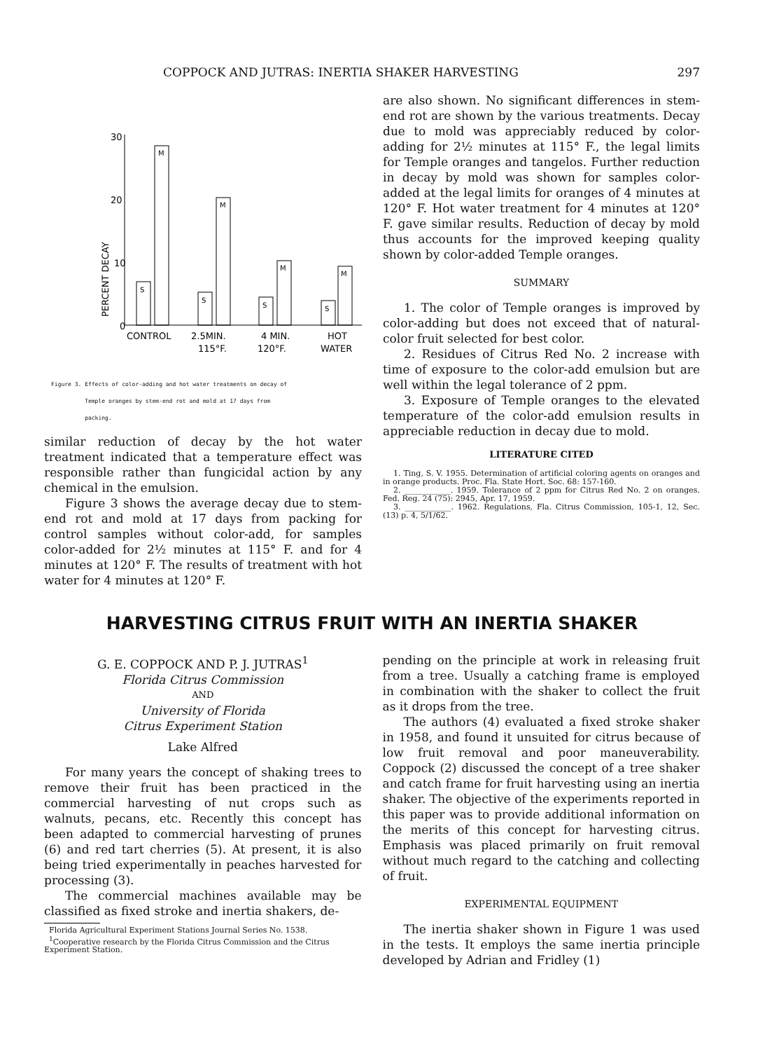COPPOCK AND JUTRAS: INERTIA SHAKER HARVESTING 297
30
20
10
0
PERCENT DECAY
S
M
S
M
S
M
S
M
CONTROL
2.5MIN.
4 MIN.
HOT
115°F.
120°F.
WATER
Figure 3. Effects of color-adding and hot water treatments on decay of
Temple oranges by stem-end rot and mold at 17 days from
packing.
similar reduction of decay by the hot water treatment indicated that a temperature effect was responsible rather than fungicidal action by any chemical in the emulsion.
Figure 3 shows the average decay due to stem-end rot and mold at 17 days from packing for control samples without color-add, for samples color-added for 2½ minutes at 115° F. and for 4 minutes at 120° F. The results of treatment with hot water for 4 minutes at 120° F.
are also shown. No significant differences in stem-end rot are shown by the various treatments. Decay due to mold was appreciably reduced by color-adding for 2½ minutes at 115° F., the legal limits for Temple oranges and tangelos. Further reduction in decay by mold was shown for samples color-added at the legal limits for oranges of 4 minutes at 120° F. Hot water treatment for 4 minutes at 120° F. gave similar results. Reduction of decay by mold thus accounts for the improved keeping quality shown by color-added Temple oranges.
SUMMARY
1. The color of Temple oranges is improved by color-adding but does not exceed that of natural-color fruit selected for best color.
2. Residues of Citrus Red No. 2 increase with time of exposure to the color-add emulsion but are well within the legal tolerance of 2 ppm.
3. Exposure of Temple oranges to the elevated temperature of the color-add emulsion results in appreciable reduction in decay due to mold.
LITERATURE CITED
1. Ting, S. V. 1955. Determination of artificial coloring agents on oranges and in orange products. Proc. Fla. State Hort. Soc. 68: 157-160.
2. ____________. 1959. Tolerance of 2 ppm for Citrus Red No. 2 on oranges. Fed. Reg. 24 (75): 2945, Apr. 17, 1959.
3. ____________. 1962. Regulations, Fla. Citrus Commission, 105-1, 12, Sec. (13) p. 4, 5/1/62.
HARVESTING CITRUS FRUIT WITH AN INERTIA SHAKER
G. E. COPPOCK AND P. J. JUTRAS<sup>1</sup>
Florida Citrus Commission
AND
University of Florida
Citrus Experiment Station
Lake Alfred
For many years the concept of shaking trees to remove their fruit has been practiced in the commercial harvesting of nut crops such as walnuts, pecans, etc. Recently this concept has been adapted to commercial harvesting of prunes (6) and red tart cherries (5). At present, it is also being tried experimentally in peaches harvested for processing (3).
The commercial machines available may be classified as fixed stroke and inertia shakers, de-
Florida Agricultural Experiment Stations Journal Series No. 1538.
<sup>1</sup> Cooperative research by the Florida Citrus Commission and the Citrus Experiment Station.
pending on the principle at work in releasing fruit from a tree. Usually a catching frame is employed in combination with the shaker to collect the fruit as it drops from the tree.
The authors (4) evaluated a fixed stroke shaker in 1958, and found it unsuited for citrus because of low fruit removal and poor maneuverability. Coppock (2) discussed the concept of a tree shaker and catch frame for fruit harvesting using an inertia shaker. The objective of the experiments reported in this paper was to provide additional information on the merits of this concept for harvesting citrus. Emphasis was placed primarily on fruit removal without much regard to the catching and collecting of fruit.
EXPERIMENTAL EQUIPMENT
The inertia shaker shown in Figure 1 was used in the tests. It employs the same inertia principle developed by Adrian and Fridley (1)